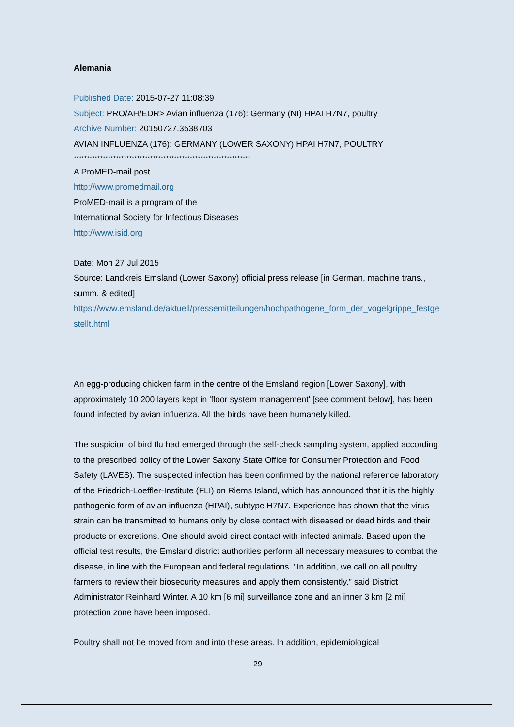Alemania
Published Date: 2015-07-27 11:08:39
Subject: PRO/AH/EDR> Avian influenza (176): Germany (NI) HPAI H7N7, poultry
Archive Number: 20150727.3538703
AVIAN INFLUENZA (176): GERMANY (LOWER SAXONY) HPAI H7N7, POULTRY
*******************************************************************
A ProMED-mail post
http://www.promedmail.org
ProMED-mail is a program of the
International Society for Infectious Diseases
http://www.isid.org
Date: Mon 27 Jul 2015
Source: Landkreis Emsland (Lower Saxony) official press release [in German, machine trans., summ. & edited]
https://www.emsland.de/aktuell/pressemitteilungen/hochpathogene_form_der_vogelgrippe_festgestellt.html
An egg-producing chicken farm in the centre of the Emsland region [Lower Saxony], with approximately 10 200 layers kept in 'floor system management' [see comment below], has been found infected by avian influenza. All the birds have been humanely killed.
The suspicion of bird flu had emerged through the self-check sampling system, applied according to the prescribed policy of the Lower Saxony State Office for Consumer Protection and Food Safety (LAVES). The suspected infection has been confirmed by the national reference laboratory of the Friedrich-Loeffler-Institute (FLI) on Riems Island, which has announced that it is the highly pathogenic form of avian influenza (HPAI), subtype H7N7. Experience has shown that the virus strain can be transmitted to humans only by close contact with diseased or dead birds and their products or excretions. One should avoid direct contact with infected animals. Based upon the official test results, the Emsland district authorities perform all necessary measures to combat the disease, in line with the European and federal regulations. "In addition, we call on all poultry farmers to review their biosecurity measures and apply them consistently," said District Administrator Reinhard Winter. A 10 km [6 mi] surveillance zone and an inner 3 km [2 mi] protection zone have been imposed.
Poultry shall not be moved from and into these areas. In addition, epidemiological
29